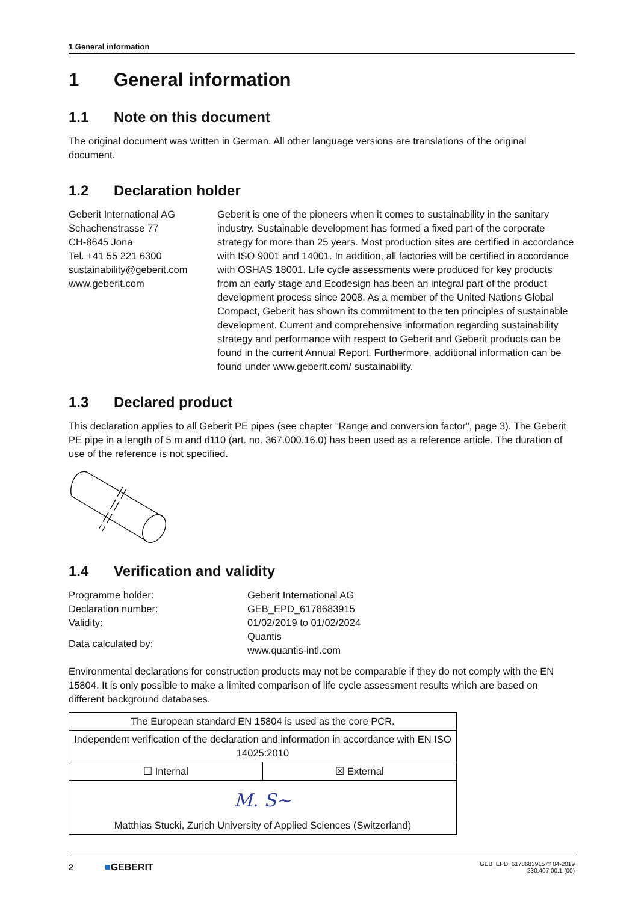1 General information
1 General information
1.1 Note on this document
The original document was written in German. All other language versions are translations of the original document.
1.2 Declaration holder
Geberit International AG
Schachenstrasse 77
CH-8645 Jona
Tel. +41 55 221 6300
sustainability@geberit.com
www.geberit.com
Geberit is one of the pioneers when it comes to sustainability in the sanitary industry. Sustainable development has formed a fixed part of the corporate strategy for more than 25 years. Most production sites are certified in accordance with ISO 9001 and 14001. In addition, all factories will be certified in accordance with OSHAS 18001. Life cycle assessments were produced for key products from an early stage and Ecodesign has been an integral part of the product development process since 2008. As a member of the United Nations Global Compact, Geberit has shown its commitment to the ten principles of sustainable development. Current and comprehensive information regarding sustainability strategy and performance with respect to Geberit and Geberit products can be found in the current Annual Report. Furthermore, additional information can be found under www.geberit.com/ sustainability.
1.3 Declared product
This declaration applies to all Geberit PE pipes (see chapter "Range and conversion factor", page 3). The Geberit PE pipe in a length of 5 m and d110 (art. no. 367.000.16.0) has been used as a reference article. The duration of use of the reference is not specified.
1.4 Verification and validity
| Programme holder: | Geberit International AG |
| Declaration number: | GEB_EPD_6178683915 |
| Validity: | 01/02/2019 to 01/02/2024 |
| Data calculated by: | Quantis www.quantis-intl.com |
Environmental declarations for construction products may not be comparable if they do not comply with the EN 15804. It is only possible to make a limited comparison of life cycle assessment results which are based on different background databases.
| The European standard EN 15804 is used as the core PCR. | |
| Independent verification of the declaration and information in accordance with EN ISO 14025:2010 | |
| ☐ Internal | ☒ External |
| M. S~ Matthias Stucki, Zurich University of Applied Sciences (Switzerland) | |
2 ■GEBERIT GEB_EPD_6178683915 © 04-2019
230.407.00.1 (00)